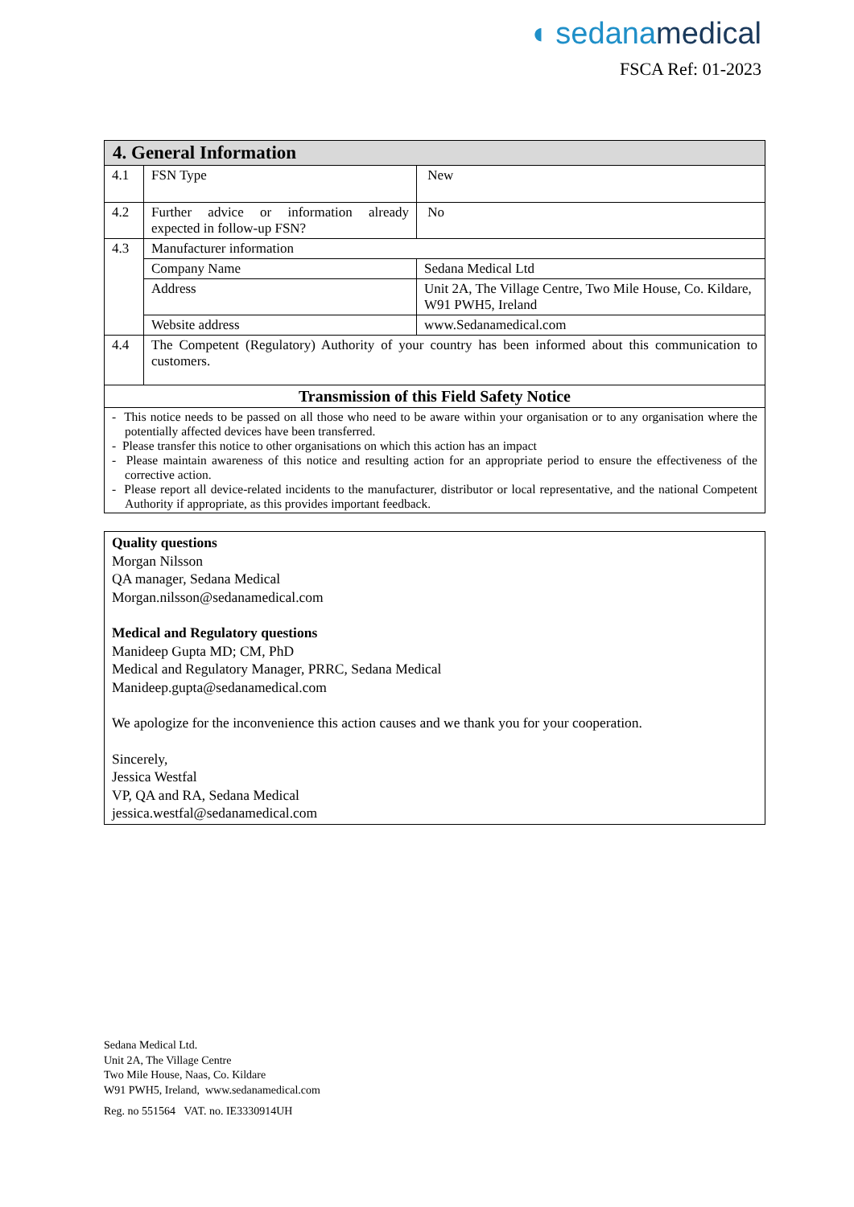◖ sedanamedical
FSCA Ref: 01-2023
| 4. General Information | | |
| --- | --- | --- |
| 4.1 | FSN Type | New |
| 4.2 | Further advice or information already expected in follow-up FSN? | No |
| 4.3 | Manufacturer information | |
| | Company Name | Sedana Medical Ltd |
| | Address | Unit 2A, The Village Centre, Two Mile House, Co. Kildare, W91 PWH5, Ireland |
| | Website address | www.Sedanamedical.com |
| 4.4 | The Competent (Regulatory) Authority of your country has been informed about this communication to customers. | |
| Transmission of this Field Safety Notice | | |
| - This notice needs to be passed on all those who need to be aware within your organisation or to any organisation where the potentially affected devices have been transferred. - Please transfer this notice to other organisations on which this action has an impact - Please maintain awareness of this notice and resulting action for an appropriate period to ensure the effectiveness of the corrective action. - Please report all device-related incidents to the manufacturer, distributor or local representative, and the national Competent Authority if appropriate, as this provides important feedback. | | |
Quality questions
Morgan Nilsson
QA manager, Sedana Medical
Morgan.nilsson@sedanamedical.com
Medical and Regulatory questions
Manideep Gupta MD; CM, PhD
Medical and Regulatory Manager, PRRC, Sedana Medical
Manideep.gupta@sedanamedical.com
We apologize for the inconvenience this action causes and we thank you for your cooperation.
Sincerely,
Jessica Westfal
VP, QA and RA, Sedana Medical
jessica.westfal@sedanamedical.com
Sedana Medical Ltd.
Unit 2A, The Village Centre
Two Mile House, Naas, Co. Kildare
W91 PWH5, Ireland, www.sedanamedical.com
Reg. no 551564 VAT. no. IE3330914UH